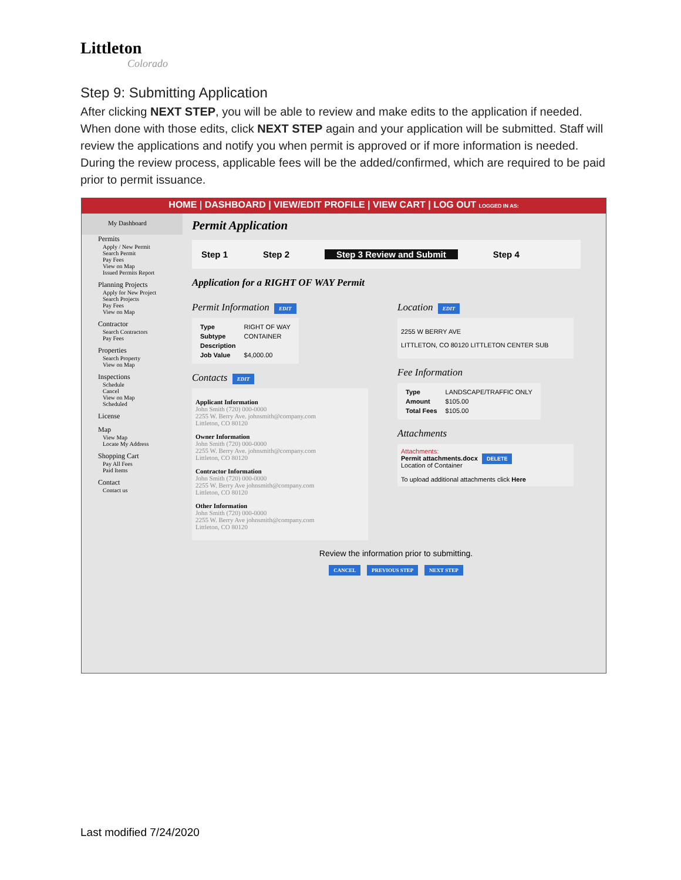Littleton
Colorado
Step 9: Submitting Application
After clicking NEXT STEP, you will be able to review and make edits to the application if needed. When done with those edits, click NEXT STEP again and your application will be submitted. Staff will review the applications and notify you when permit is approved or if more information is needed. During the review process, applicable fees will be the added/confirmed, which are required to be paid prior to permit issuance.
HOME | DASHBOARD | VIEW/EDIT PROFILE | VIEW CART | LOG OUT LOGGED IN AS:
My Dashboard
Permits
Apply / New Permit
Search Permit
Pay Fees
View on Map
Issued Permits Report
Planning Projects
Apply for New Project
Search Projects
Pay Fees
View on Map
Contractor
Search Contractors
Pay Fees
Properties
Search Property
View on Map
Inspections
Schedule
Cancel
View on Map
Scheduled
License
Map
View Map
Locate My Address
Shopping Cart
Pay All Fees
Paid Items
Contact
Contact us
Permit Application
Step 1 Step 2 Step 3 Review and Submit Step 4
Application for a RIGHT OF WAY Permit
Permit Information EDIT
| Type | RIGHT OF WAY |
| Subtype | CONTAINER |
| Description | |
| Job Value | $4,000.00 |
Contacts EDIT
Applicant Information
John Smith (720) 000-0000
2255 W. Berry Ave. johnsmith@company.com
Littleton, CO 80120
Owner Information
John Smith (720) 000-0000
2255 W. Berry Ave. johnsmith@company.com
Littleton, CO 80120
Contractor Information
John Smith (720) 000-0000
2255 W. Berry Ave johnsmith@company.com
Littleton, CO 80120
Other Information
John Smith (720) 000-0000
2255 W. Berry Ave johnsmith@company.com
Littleton, CO 80120
Location EDIT
2255 W BERRY AVE
LITTLETON, CO 80120 LITTLETON CENTER SUB
Fee Information
| Type | LANDSCAPE/TRAFFIC ONLY |
| Amount | $105.00 |
| Total Fees | $105.00 |
Attachments
Attachments:
Permit attachments.docx DELETE
Location of Container
To upload additional attachments click Here
Review the information prior to submitting.
CANCEL PREVIOUS STEP NEXT STEP
Last modified 7/24/2020